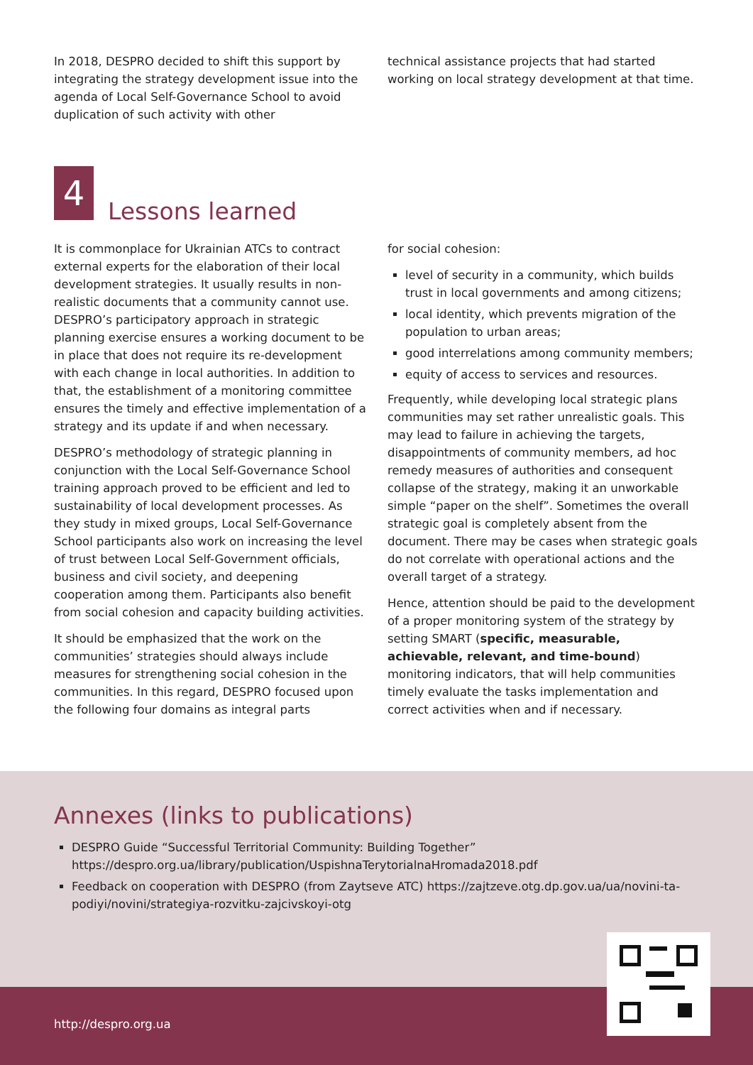In 2018, DESPRO decided to shift this support by integrating the strategy development issue into the agenda of Local Self-Governance School to avoid duplication of such activity with other
technical assistance projects that had started working on local strategy development at that time.
4
Lessons learned
It is commonplace for Ukrainian ATCs to contract external experts for the elaboration of their local development strategies. It usually results in non-realistic documents that a community cannot use. DESPRO’s participatory approach in strategic planning exercise ensures a working document to be in place that does not require its re-development with each change in local authorities. In addition to that, the establishment of a monitoring committee ensures the timely and effective implementation of a strategy and its update if and when necessary.
DESPRO’s methodology of strategic planning in conjunction with the Local Self-Governance School training approach proved to be efficient and led to sustainability of local development processes. As they study in mixed groups, Local Self-Governance School participants also work on increasing the level of trust between Local Self-Government officials, business and civil society, and deepening cooperation among them. Participants also benefit from social cohesion and capacity building activities.
It should be emphasized that the work on the communities’ strategies should always include measures for strengthening social cohesion in the communities. In this regard, DESPRO focused upon the following four domains as integral parts
for social cohesion:
level of security in a community, which builds trust in local governments and among citizens;
local identity, which prevents migration of the population to urban areas;
good interrelations among community members;
equity of access to services and resources.
Frequently, while developing local strategic plans communities may set rather unrealistic goals. This may lead to failure in achieving the targets, disappointments of community members, ad hoc remedy measures of authorities and consequent collapse of the strategy, making it an unworkable simple “paper on the shelf”. Sometimes the overall strategic goal is completely absent from the document. There may be cases when strategic goals do not correlate with operational actions and the overall target of a strategy.
Hence, attention should be paid to the development of a proper monitoring system of the strategy by setting SMART (specific, measurable, achievable, relevant, and time-bound) monitoring indicators, that will help communities timely evaluate the tasks implementation and correct activities when and if necessary.
Annexes (links to publications)
DESPRO Guide “Successful Territorial Community: Building Together” https://despro.org.ua/library/publication/UspishnaTerytorialnaHromada2018.pdf
Feedback on cooperation with DESPRO (from Zaytseve ATC) https://zajtzeve.otg.dp.gov.ua/ua/novini-ta-podiyi/novini/strategiya-rozvitku-zajcivskoyi-otg
http://despro.org.ua